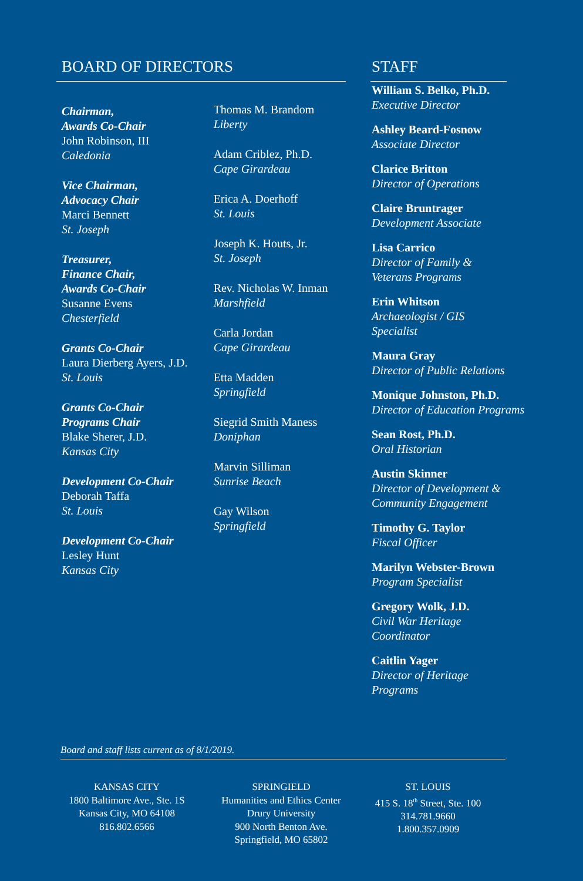BOARD OF DIRECTORS
Chairman,
Awards Co-Chair
John Robinson, III
Caledonia
Vice Chairman,
Advocacy Chair
Marci Bennett
St. Joseph
Treasurer,
Finance Chair,
Awards Co-Chair
Susanne Evens
Chesterfield
Grants Co-Chair
Laura Dierberg Ayers, J.D.
St. Louis
Grants Co-Chair
Programs Chair
Blake Sherer, J.D.
Kansas City
Development Co-Chair
Deborah Taffa
St. Louis
Development Co-Chair
Lesley Hunt
Kansas City
Thomas M. Brandom
Liberty
Adam Criblez, Ph.D.
Cape Girardeau
Erica A. Doerhoff
St. Louis
Joseph K. Houts, Jr.
St. Joseph
Rev. Nicholas W. Inman
Marshfield
Carla Jordan
Cape Girardeau
Etta Madden
Springfield
Siegrid Smith Maness
Doniphan
Marvin Silliman
Sunrise Beach
Gay Wilson
Springfield
STAFF
William S. Belko, Ph.D.
Executive Director
Ashley Beard-Fosnow
Associate Director
Clarice Britton
Director of Operations
Claire Bruntrager
Development Associate
Lisa Carrico
Director of Family &
Veterans Programs
Erin Whitson
Archaeologist / GIS
Specialist
Maura Gray
Director of Public Relations
Monique Johnston, Ph.D.
Director of Education Programs
Sean Rost, Ph.D.
Oral Historian
Austin Skinner
Director of Development &
Community Engagement
Timothy G. Taylor
Fiscal Officer
Marilyn Webster-Brown
Program Specialist
Gregory Wolk, J.D.
Civil War Heritage
Coordinator
Caitlin Yager
Director of Heritage
Programs
Board and staff lists current as of 8/1/2019.
KANSAS CITY
1800 Baltimore Ave., Ste. 1S
Kansas City, MO 64108
816.802.6566
SPRINGIELD
Humanities and Ethics Center
Drury University
900 North Benton Ave.
Springfield, MO 65802
ST. LOUIS
415 S. 18<sup>th</sup> Street, Ste. 100
314.781.9660
1.800.357.0909